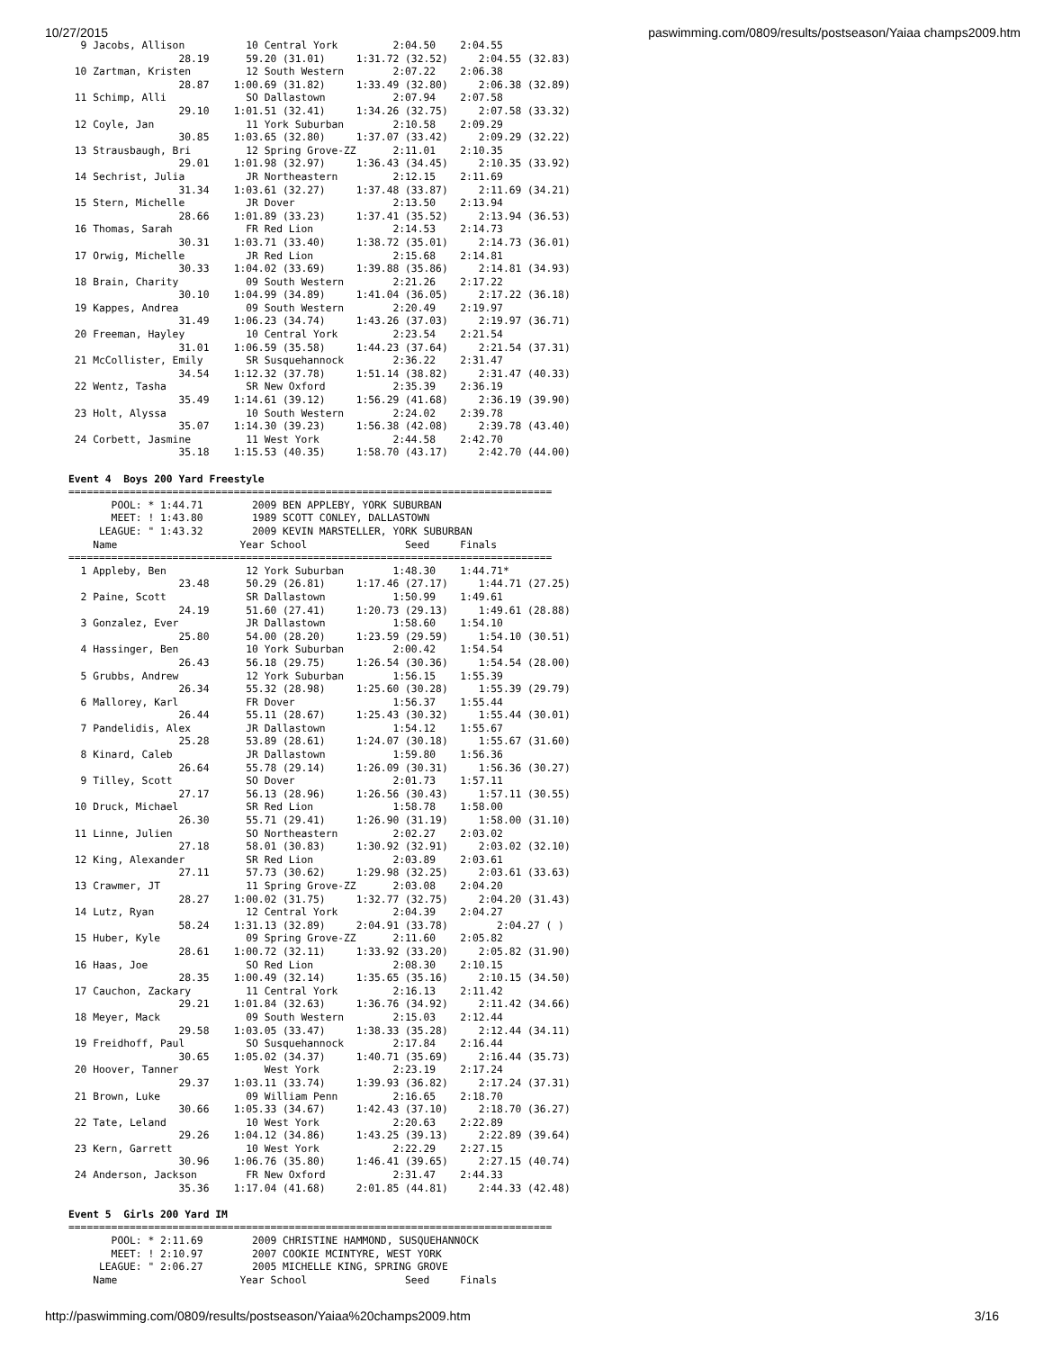10/27/2015 paswimming.com/0809/results/postseason/Yaiaa champs2009.htm
  9 Jacobs, Allison          10 Central York         2:04.50    2:04.55  
                  28.19      59.20 (31.01)     1:31.72 (32.52)     2:04.55 (32.83)
 10 Zartman, Kristen         12 South Western        2:07.22    2:06.38  
                  28.87    1:00.69 (31.82)     1:33.49 (32.80)     2:06.38 (32.89)
 11 Schimp, Alli             SO Dallastown           2:07.94    2:07.58  
                  29.10    1:01.51 (32.41)     1:34.26 (32.75)     2:07.58 (33.32)
 12 Coyle, Jan               11 York Suburban        2:10.58    2:09.29  
                  30.85    1:03.65 (32.80)     1:37.07 (33.42)     2:09.29 (32.22)
 13 Strausbaugh, Bri         12 Spring Grove-ZZ      2:11.01    2:10.35  
                  29.01    1:01.98 (32.97)     1:36.43 (34.45)     2:10.35 (33.92)
 14 Sechrist, Julia          JR Northeastern         2:12.15    2:11.69  
                  31.34    1:03.61 (32.27)     1:37.48 (33.87)     2:11.69 (34.21)
 15 Stern, Michelle          JR Dover                2:13.50    2:13.94  
                  28.66    1:01.89 (33.23)     1:37.41 (35.52)     2:13.94 (36.53)
 16 Thomas, Sarah            FR Red Lion             2:14.53    2:14.73  
                  30.31    1:03.71 (33.40)     1:38.72 (35.01)     2:14.73 (36.01)
 17 Orwig, Michelle          JR Red Lion             2:15.68    2:14.81  
                  30.33    1:04.02 (33.69)     1:39.88 (35.86)     2:14.81 (34.93)
 18 Brain, Charity           09 South Western        2:21.26    2:17.22  
                  30.10    1:04.99 (34.89)     1:41.04 (36.05)     2:17.22 (36.18)
 19 Kappes, Andrea           09 South Western        2:20.49    2:19.97  
                  31.49    1:06.23 (34.74)     1:43.26 (37.03)     2:19.97 (36.71)
 20 Freeman, Hayley          10 Central York         2:23.54    2:21.54  
                  31.01    1:06.59 (35.58)     1:44.23 (37.64)     2:21.54 (37.31)
 21 McCollister, Emily       SR Susquehannock        2:36.22    2:31.47  
                  34.54    1:12.32 (37.78)     1:51.14 (38.82)     2:31.47 (40.33)
 22 Wentz, Tasha             SR New Oxford           2:35.39    2:36.19  
                  35.49    1:14.61 (39.12)     1:56.29 (41.68)     2:36.19 (39.90)
 23 Holt, Alyssa             10 South Western        2:24.02    2:39.78  
                  35.07    1:14.30 (39.23)     1:56.38 (42.08)     2:39.78 (43.40)
 24 Corbett, Jasmine         11 West York            2:44.58    2:42.70  
                  35.18    1:15.53 (40.35)     1:58.70 (43.17)     2:42.70 (44.00)
 
Event 4  Boys 200 Yard Freestyle
===============================================================================
       POOL: * 1:44.71        2009 BEN APPLEBY, YORK SUBURBAN                  
       MEET: ! 1:43.80        1989 SCOTT CONLEY, DALLASTOWN                    
     LEAGUE: " 1:43.32        2009 KEVIN MARSTELLER, YORK SUBURBAN             
    Name                    Year School                Seed     Finals  
===============================================================================
  1 Appleby, Ben             12 York Suburban        1:48.30    1:44.71* 
                  23.48      50.29 (26.81)     1:17.46 (27.17)     1:44.71 (27.25)
  2 Paine, Scott             SR Dallastown           1:50.99    1:49.61  
                  24.19      51.60 (27.41)     1:20.73 (29.13)     1:49.61 (28.88)
  3 Gonzalez, Ever           JR Dallastown           1:58.60    1:54.10  
                  25.80      54.00 (28.20)     1:23.59 (29.59)     1:54.10 (30.51)
  4 Hassinger, Ben           10 York Suburban        2:00.42    1:54.54  
                  26.43      56.18 (29.75)     1:26.54 (30.36)     1:54.54 (28.00)
  5 Grubbs, Andrew           12 York Suburban        1:56.15    1:55.39  
                  26.34      55.32 (28.98)     1:25.60 (30.28)     1:55.39 (29.79)
  6 Mallorey, Karl           FR Dover                1:56.37    1:55.44  
                  26.44      55.11 (28.67)     1:25.43 (30.32)     1:55.44 (30.01)
  7 Pandelidis, Alex         JR Dallastown           1:54.12    1:55.67  
                  25.28      53.89 (28.61)     1:24.07 (30.18)     1:55.67 (31.60)
  8 Kinard, Caleb            JR Dallastown           1:59.80    1:56.36  
                  26.64      55.78 (29.14)     1:26.09 (30.31)     1:56.36 (30.27)
  9 Tilley, Scott            SO Dover                2:01.73    1:57.11  
                  27.17      56.13 (28.96)     1:26.56 (30.43)     1:57.11 (30.55)
 10 Druck, Michael           SR Red Lion             1:58.78    1:58.00  
                  26.30      55.71 (29.41)     1:26.90 (31.19)     1:58.00 (31.10)
 11 Linne, Julien            SO Northeastern         2:02.27    2:03.02  
                  27.18      58.01 (30.83)     1:30.92 (32.91)     2:03.02 (32.10)
 12 King, Alexander          SR Red Lion             2:03.89    2:03.61  
                  27.11      57.73 (30.62)     1:29.98 (32.25)     2:03.61 (33.63)
 13 Crawmer, JT              11 Spring Grove-ZZ      2:03.08    2:04.20  
                  28.27    1:00.02 (31.75)     1:32.77 (32.75)     2:04.20 (31.43)
 14 Lutz, Ryan               12 Central York         2:04.39    2:04.27  
                  58.24    1:31.13 (32.89)     2:04.91 (33.78)        2:04.27 ( )
 15 Huber, Kyle              09 Spring Grove-ZZ      2:11.60    2:05.82  
                  28.61    1:00.72 (32.11)     1:33.92 (33.20)     2:05.82 (31.90)
 16 Haas, Joe                SO Red Lion             2:08.30    2:10.15  
                  28.35    1:00.49 (32.14)     1:35.65 (35.16)     2:10.15 (34.50)
 17 Cauchon, Zackary         11 Central York         2:16.13    2:11.42  
                  29.21    1:01.84 (32.63)     1:36.76 (34.92)     2:11.42 (34.66)
 18 Meyer, Mack              09 South Western        2:15.03    2:12.44  
                  29.58    1:03.05 (33.47)     1:38.33 (35.28)     2:12.44 (34.11)
 19 Freidhoff, Paul          SO Susquehannock        2:17.84    2:16.44  
                  30.65    1:05.02 (34.37)     1:40.71 (35.69)     2:16.44 (35.73)
 20 Hoover, Tanner              West York            2:23.19    2:17.24  
                  29.37    1:03.11 (33.74)     1:39.93 (36.82)     2:17.24 (37.31)
 21 Brown, Luke              09 William Penn         2:16.65    2:18.70  
                  30.66    1:05.33 (34.67)     1:42.43 (37.10)     2:18.70 (36.27)
 22 Tate, Leland             10 West York            2:20.63    2:22.89  
                  29.26    1:04.12 (34.86)     1:43.25 (39.13)     2:22.89 (39.64)
 23 Kern, Garrett            10 West York            2:22.29    2:27.15  
                  30.96    1:06.76 (35.80)     1:46.41 (39.65)     2:27.15 (40.74)
 24 Anderson, Jackson        FR New Oxford           2:31.47    2:44.33  
                  35.36    1:17.04 (41.68)     2:01.85 (44.81)     2:44.33 (42.48)
 
Event 5  Girls 200 Yard IM
===============================================================================
       POOL: * 2:11.69        2009 CHRISTINE HAMMOND, SUSQUEHANNOCK            
       MEET: ! 2:10.97        2007 COOKIE MCINTYRE, WEST YORK                  
     LEAGUE: " 2:06.27        2005 MICHELLE KING, SPRING GROVE                 
    Name                    Year School                Seed     Finals  
http://paswimming.com/0809/results/postseason/Yaiaa%20champs2009.htm 3/16